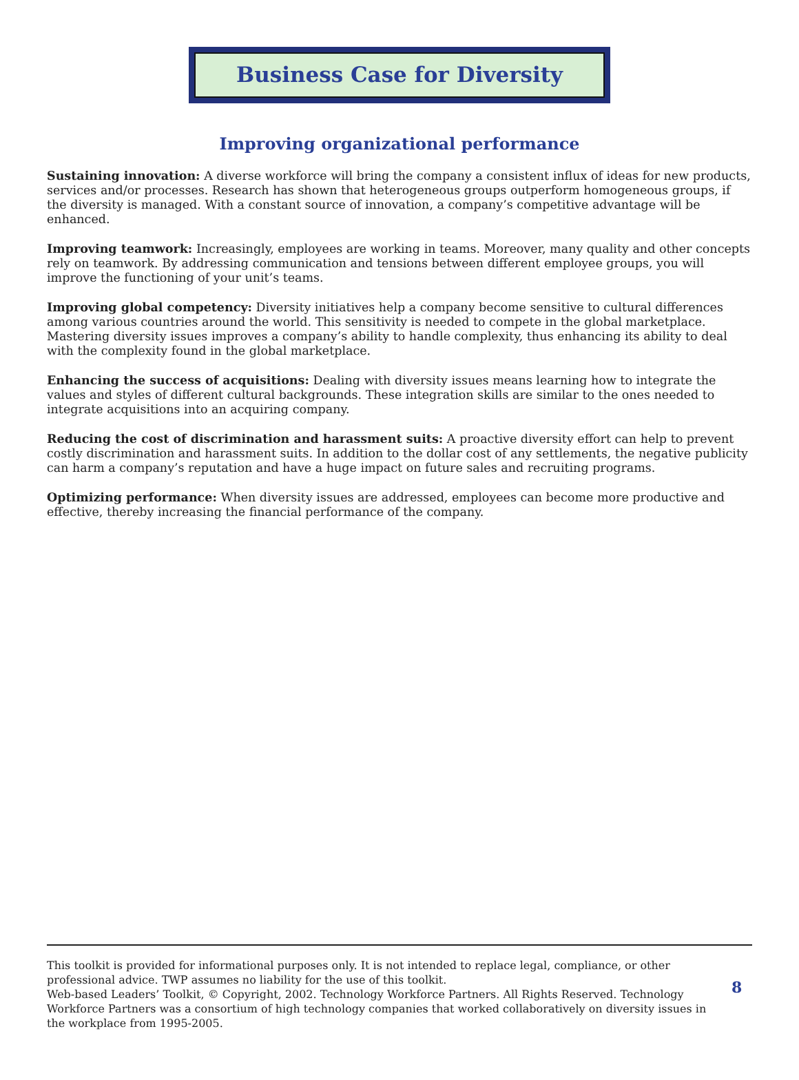Business Case for Diversity
Improving organizational performance
Sustaining innovation: A diverse workforce will bring the company a consistent influx of ideas for new products, services and/or processes. Research has shown that heterogeneous groups outperform homogeneous groups, if the diversity is managed. With a constant source of innovation, a company’s competitive advantage will be enhanced.
Improving teamwork: Increasingly, employees are working in teams. Moreover, many quality and other concepts rely on teamwork. By addressing communication and tensions between different employee groups, you will improve the functioning of your unit’s teams.
Improving global competency: Diversity initiatives help a company become sensitive to cultural differences among various countries around the world. This sensitivity is needed to compete in the global marketplace. Mastering diversity issues improves a company’s ability to handle complexity, thus enhancing its ability to deal with the complexity found in the global marketplace.
Enhancing the success of acquisitions: Dealing with diversity issues means learning how to integrate the values and styles of different cultural backgrounds. These integration skills are similar to the ones needed to integrate acquisitions into an acquiring company.
Reducing the cost of discrimination and harassment suits: A proactive diversity effort can help to prevent costly discrimination and harassment suits. In addition to the dollar cost of any settlements, the negative publicity can harm a company’s reputation and have a huge impact on future sales and recruiting programs.
Optimizing performance: When diversity issues are addressed, employees can become more productive and effective, thereby increasing the financial performance of the company.
This toolkit is provided for informational purposes only. It is not intended to replace legal, compliance, or other professional advice. TWP assumes no liability for the use of this toolkit.
Web-based Leaders’ Toolkit, © Copyright, 2002. Technology Workforce Partners. All Rights Reserved. Technology Workforce Partners was a consortium of high technology companies that worked collaboratively on diversity issues in the workplace from 1995-2005.
8